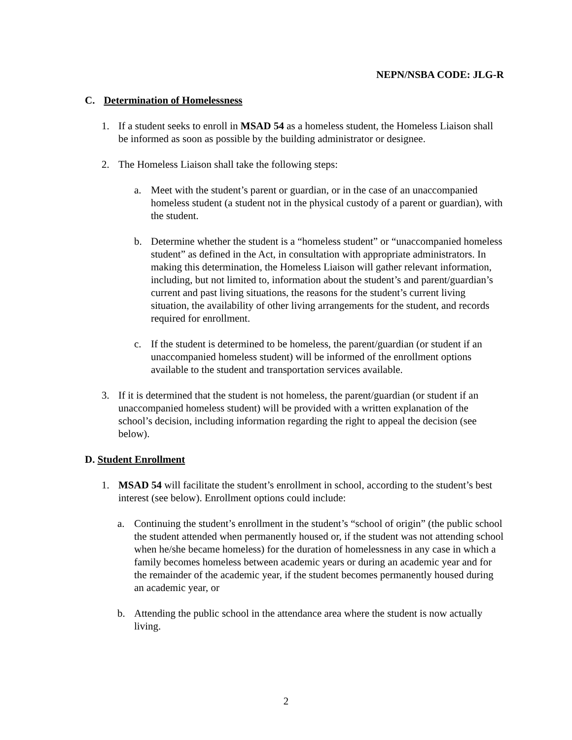NEPN/NSBA CODE: JLG-R
C. Determination of Homelessness
1. If a student seeks to enroll in MSAD 54 as a homeless student, the Homeless Liaison shall be informed as soon as possible by the building administrator or designee.
2. The Homeless Liaison shall take the following steps:
a. Meet with the student’s parent or guardian, or in the case of an unaccompanied homeless student (a student not in the physical custody of a parent or guardian), with the student.
b. Determine whether the student is a “homeless student” or “unaccompanied homeless student” as defined in the Act, in consultation with appropriate administrators. In making this determination, the Homeless Liaison will gather relevant information, including, but not limited to, information about the student’s and parent/guardian’s current and past living situations, the reasons for the student’s current living situation, the availability of other living arrangements for the student, and records required for enrollment.
c. If the student is determined to be homeless, the parent/guardian (or student if an unaccompanied homeless student) will be informed of the enrollment options available to the student and transportation services available.
3. If it is determined that the student is not homeless, the parent/guardian (or student if an unaccompanied homeless student) will be provided with a written explanation of the school’s decision, including information regarding the right to appeal the decision (see below).
D. Student Enrollment
1. MSAD 54 will facilitate the student’s enrollment in school, according to the student’s best interest (see below). Enrollment options could include:
a. Continuing the student’s enrollment in the student’s “school of origin” (the public school the student attended when permanently housed or, if the student was not attending school when he/she became homeless) for the duration of homelessness in any case in which a family becomes homeless between academic years or during an academic year and for the remainder of the academic year, if the student becomes permanently housed during an academic year, or
b. Attending the public school in the attendance area where the student is now actually living.
2